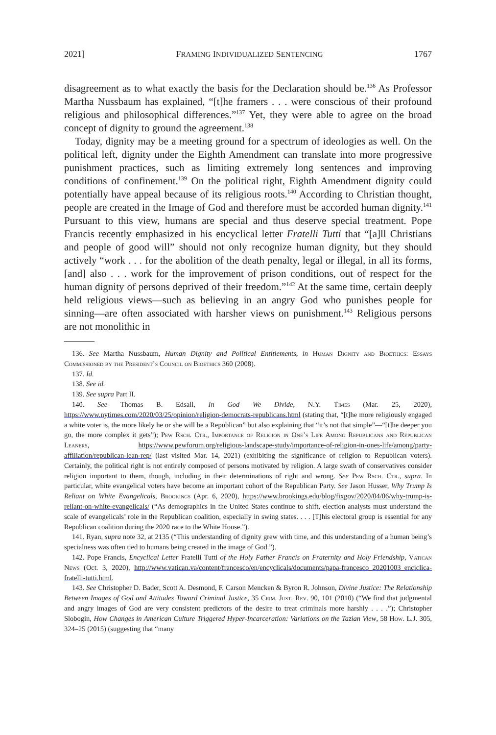2021] FRAMING INDIVIDUALIZED SENTENCING 1767
disagreement as to what exactly the basis for the Declaration should be.<sup>136</sup> As Professor Martha Nussbaum has explained, “[t]he framers . . . were conscious of their profound religious and philosophical differences.”<sup>137</sup> Yet, they were able to agree on the broad concept of dignity to ground the agreement.<sup>138</sup>
Today, dignity may be a meeting ground for a spectrum of ideologies as well. On the political left, dignity under the Eighth Amendment can translate into more progressive punishment practices, such as limiting extremely long sentences and improving conditions of confinement.<sup>139</sup> On the political right, Eighth Amendment dignity could potentially have appeal because of its religious roots.<sup>140</sup> According to Christian thought, people are created in the Image of God and therefore must be accorded human dignity.<sup>141</sup> Pursuant to this view, humans are special and thus deserve special treatment. Pope Francis recently emphasized in his encyclical letter Fratelli Tutti that “[a]ll Christians and people of good will” should not only recognize human dignity, but they should actively “work . . . for the abolition of the death penalty, legal or illegal, in all its forms, [and] also . . . work for the improvement of prison conditions, out of respect for the human dignity of persons deprived of their freedom.”<sup>142</sup> At the same time, certain deeply held religious views—such as believing in an angry God who punishes people for sinning—are often associated with harsher views on punishment.<sup>143</sup> Religious persons are not monolithic in
136. See Martha Nussbaum, Human Dignity and Political Entitlements, in Human Dignity and Bioethics: Essays Commissioned by the President’s Council on Bioethics 360 (2008).
137. Id.
138. See id.
139. See supra Part II.
140. See Thomas B. Edsall, In God We Divide, N.Y. Times (Mar. 25, 2020), https://www.nytimes.com/2020/03/25/opinion/religion-democrats-republicans.html (stating that, “[t]he more religiously engaged a white voter is, the more likely he or she will be a Republican” but also explaining that “it’s not that simple”—“[t]he deeper you go, the more complex it gets”); Pew Rsch. Ctr., Importance of Religion in One’s Life Among Republicans and Republican Leaners, https://www.pewforum.org/religious-landscape-study/importance-of-religion-in-ones-life/among/party-affiliation/republican-lean-rep/ (last visited Mar. 14, 2021) (exhibiting the significance of religion to Republican voters). Certainly, the political right is not entirely composed of persons motivated by religion. A large swath of conservatives consider religion important to them, though, including in their determinations of right and wrong. See Pew Rsch. Ctr., supra. In particular, white evangelical voters have become an important cohort of the Republican Party. See Jason Husser, Why Trump Is Reliant on White Evangelicals, Brookings (Apr. 6, 2020), https://www.brookings.edu/blog/fixgov/2020/04/06/why-trump-is-reliant-on-white-evangelicals/ (“As demographics in the United States continue to shift, election analysts must understand the scale of evangelicals’ role in the Republican coalition, especially in swing states. . . . [T]his electoral group is essential for any Republican coalition during the 2020 race to the White House.”).
141. Ryan, supra note 32, at 2135 (“This understanding of dignity grew with time, and this understanding of a human being’s specialness was often tied to humans being created in the image of God.”).
142. Pope Francis, Encyclical Letter Fratelli Tutti of the Holy Father Francis on Fraternity and Holy Friendship, Vatican News (Oct. 3, 2020), http://www.vatican.va/content/francesco/en/encyclicals/documents/papa-francesco_20201003_enciclica-fratelli-tutti.html.
143. See Christopher D. Bader, Scott A. Desmond, F. Carson Mencken & Byron R. Johnson, Divine Justice: The Relationship Between Images of God and Attitudes Toward Criminal Justice, 35 Crim. Just. Rev. 90, 101 (2010) (“We find that judgmental and angry images of God are very consistent predictors of the desire to treat criminals more harshly . . . .”); Christopher Slobogin, How Changes in American Culture Triggered Hyper-Incarceration: Variations on the Tazian View, 58 How. L.J. 305, 324–25 (2015) (suggesting that “many